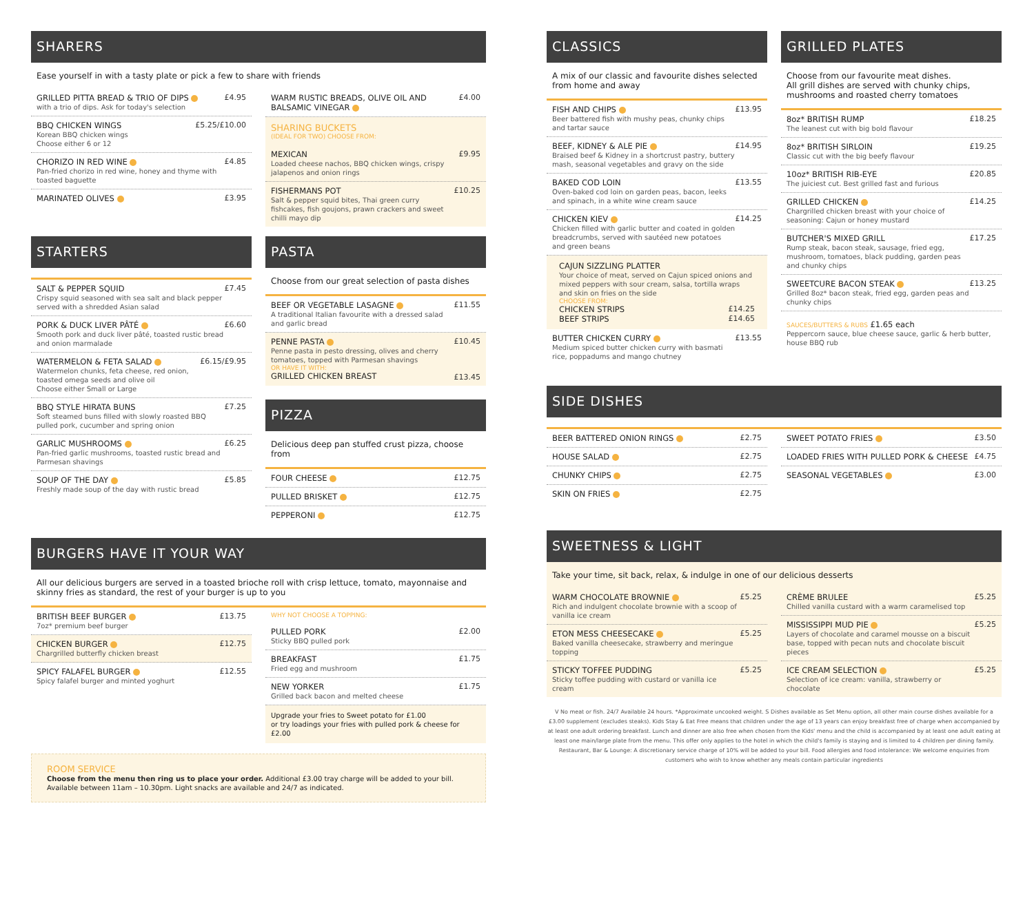SHARERS
Ease yourself in with a tasty plate or pick a few to share with friends
GRILLED PITTA BREAD & TRIO OF DIPS
with a trio of dips. Ask for today's selection
£4.95
BBQ CHICKEN WINGS
Korean BBQ chicken wings
Choose either 6 or 12
£5.25/£10.00
CHORIZO IN RED WINE
Pan-fried chorizo in red wine, honey and thyme with toasted baguette
£4.85
MARINATED OLIVES £3.95
WARM RUSTIC BREADS, OLIVE OIL AND BALSAMIC VINEGAR
£4.00
SHARING BUCKETS
(IDEAL FOR TWO) CHOOSE FROM:
MEXICAN
Loaded cheese nachos, BBQ chicken wings, crispy jalapenos and onion rings
£9.95
FISHERMANS POT
Salt & pepper squid bites, Thai green curry fishcakes, fish goujons, prawn crackers and sweet chilli mayo dip
£10.25
STARTERS
SALT & PEPPER SQUID
Crispy squid seasoned with sea salt and black pepper served with a shredded Asian salad
£7.45
PORK & DUCK LIVER PÂTÉ
Smooth pork and duck liver pâté, toasted rustic bread and onion marmalade
£6.60
WATERMELON & FETA SALAD
Watermelon chunks, feta cheese, red onion, toasted omega seeds and olive oil
Choose either Small or Large
£6.15/£9.95
BBQ STYLE HIRATA BUNS
Soft steamed buns filled with slowly roasted BBQ pulled pork, cucumber and spring onion
£7.25
GARLIC MUSHROOMS
Pan-fried garlic mushrooms, toasted rustic bread and Parmesan shavings
£6.25
SOUP OF THE DAY
Freshly made soup of the day with rustic bread
£5.85
PASTA
Choose from our great selection of pasta dishes
BEEF OR VEGETABLE LASAGNE
A traditional Italian favourite with a dressed salad and garlic bread
£11.55
PENNE PASTA
Penne pasta in pesto dressing, olives and cherry tomatoes, topped with Parmesan shavings
OR HAVE IT WITH:
GRILLED CHICKEN BREAST
£10.45
£13.45
PIZZA
Delicious deep pan stuffed crust pizza, choose from
FOUR CHEESE £12.75
PULLED BRISKET £12.75
PEPPERONI £12.75
BURGERS HAVE IT YOUR WAY
All our delicious burgers are served in a toasted brioche roll with crisp lettuce, tomato, mayonnaise and skinny fries as standard, the rest of your burger is up to you
BRITISH BEEF BURGER
7oz* premium beef burger
£13.75
CHICKEN BURGER
Chargrilled butterfly chicken breast
£12.75
SPICY FALAFEL BURGER
Spicy falafel burger and minted yoghurt
£12.55
WHY NOT CHOOSE A TOPPING:
PULLED PORK
Sticky BBQ pulled pork
£2.00
BREAKFAST
Fried egg and mushroom
£1.75
NEW YORKER
Grilled back bacon and melted cheese
£1.75
Upgrade your fries to Sweet potato for £1.00
or try loadings your fries with pulled pork & cheese for £2.00
ROOM SERVICE
Choose from the menu then ring us to place your order. Additional £3.00 tray charge will be added to your bill.
Available between 11am – 10.30pm. Light snacks are available and 24/7 as indicated.
CLASSICS
A mix of our classic and favourite dishes selected from home and away
FISH AND CHIPS
Beer battered fish with mushy peas, chunky chips and tartar sauce
£13.95
BEEF, KIDNEY & ALE PIE
Braised beef & Kidney in a shortcrust pastry, buttery mash, seasonal vegetables and gravy on the side
£14.95
BAKED COD LOIN
Oven-baked cod loin on garden peas, bacon, leeks and spinach, in a white wine cream sauce
£13.55
CHICKEN KIEV
Chicken filled with garlic butter and coated in golden breadcrumbs, served with sautéed new potatoes and green beans
£14.25
CAJUN SIZZLING PLATTER
Your choice of meat, served on Cajun spiced onions and mixed peppers with sour cream, salsa, tortilla wraps and skin on fries on the side
CHOOSE FROM:
CHICKEN STRIPS £14.25
BEEF STRIPS £14.65
BUTTER CHICKEN CURRY
Medium spiced butter chicken curry with basmati rice, poppadums and mango chutney
£13.55
GRILLED PLATES
Choose from our favourite meat dishes.
All grill dishes are served with chunky chips, mushrooms and roasted cherry tomatoes
8oz* BRITISH RUMP
The leanest cut with big bold flavour
£18.25
8oz* BRITISH SIRLOIN
Classic cut with the big beefy flavour
£19.25
10oz* BRITISH RIB-EYE
The juiciest cut. Best grilled fast and furious
£20.85
GRILLED CHICKEN
Chargrilled chicken breast with your choice of seasoning: Cajun or honey mustard
£14.25
BUTCHER'S MIXED GRILL
Rump steak, bacon steak, sausage, fried egg, mushroom, tomatoes, black pudding, garden peas and chunky chips
£17.25
SWEETCURE BACON STEAK
Grilled 8oz* bacon steak, fried egg, garden peas and chunky chips
£13.25
SAUCES/BUTTERS & RUBS £1.65 each
Peppercorn sauce, blue cheese sauce, garlic & herb butter, house BBQ rub
SIDE DISHES
BEER BATTERED ONION RINGS £2.75
HOUSE SALAD £2.75
CHUNKY CHIPS £2.75
SKIN ON FRIES £2.75
SWEET POTATO FRIES £3.50
LOADED FRIES WITH PULLED PORK & CHEESE
£4.75
SEASONAL VEGETABLES £3.00
SWEETNESS & LIGHT
Take your time, sit back, relax, & indulge in one of our delicious desserts
WARM CHOCOLATE BROWNIE
Rich and indulgent chocolate brownie with a scoop of vanilla ice cream
£5.25
ETON MESS CHEESECAKE
Baked vanilla cheesecake, strawberry and meringue topping
£5.25
STICKY TOFFEE PUDDING
Sticky toffee pudding with custard or vanilla ice cream
£5.25
CRÈME BRULEE
Chilled vanilla custard with a warm caramelised top
£5.25
MISSISSIPPI MUD PIE
Layers of chocolate and caramel mousse on a biscuit base, topped with pecan nuts and chocolate biscuit pieces
£5.25
ICE CREAM SELECTION
Selection of ice cream: vanilla, strawberry or chocolate
£5.25
V No meat or fish. 24/7 Available 24 hours. *Approximate uncooked weight. S Dishes available as Set Menu option, all other main course dishes available for a £3.00 supplement (excludes steaks). Kids Stay & Eat Free means that children under the age of 13 years can enjoy breakfast free of charge when accompanied by at least one adult ordering breakfast. Lunch and dinner are also free when chosen from the Kids' menu and the child is accompanied by at least one adult eating at least one main/large plate from the menu. This offer only applies to the hotel in which the child's family is staying and is limited to 4 children per dining family. Restaurant, Bar & Lounge: A discretionary service charge of 10% will be added to your bill. Food allergies and food intolerance: We welcome enquiries from customers who wish to know whether any meals contain particular ingredients